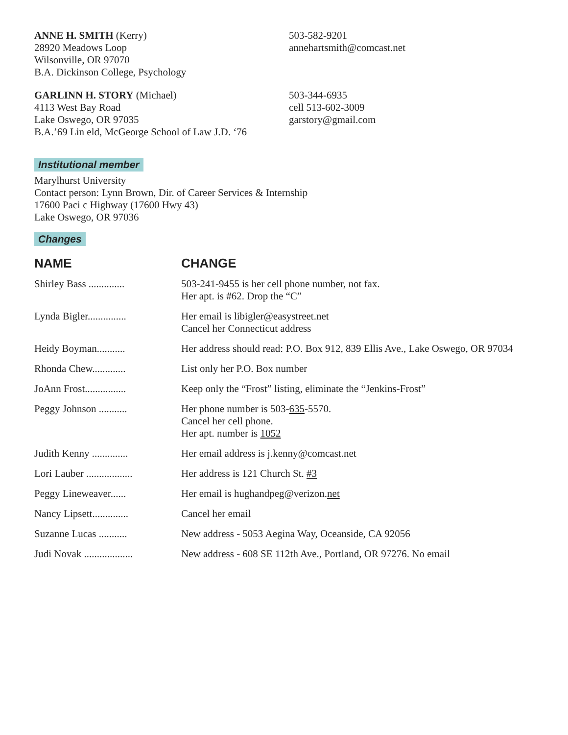ANNE H. SMITH (Kerry)
28920 Meadows Loop
Wilsonville, OR 97070
B.A. Dickinson College, Psychology
503-582-9201
annehartsmith@comcast.net
GARLINN H. STORY (Michael)
4113 West Bay Road
Lake Oswego, OR 97035
B.A.’69 Lin eld, McGeorge School of Law J.D. ‘76
503-344-6935
cell 513-602-3009
garstory@gmail.com
Institutional member
Marylhurst University
Contact person: Lynn Brown, Dir. of Career Services & Internship
17600 Paci c Highway (17600 Hwy 43)
Lake Oswego, OR 97036
Changes
| NAME | CHANGE |
| --- | --- |
| Shirley Bass .............. | 503-241-9455 is her cell phone number, not fax. Her apt. is #62. Drop the “C” |
| Lynda Bigler............... | Her email is libigler@easystreet.net Cancel her Connecticut address |
| Heidy Boyman........... | Her address should read: P.O. Box 912, 839 Ellis Ave., Lake Oswego, OR 97034 |
| Rhonda Chew............. | List only her P.O. Box number |
| JoAnn Frost................ | Keep only the “Frost” listing, eliminate the “Jenkins-Frost” |
| Peggy Johnson ........... | Her phone number is 503- 635 -5570. Cancel her cell phone. Her apt. number is 1052 |
| Judith Kenny .............. | Her email address is j.kenny@comcast.net |
| Lori Lauber .................. | Her address is 121 Church St. #3 |
| Peggy Lineweaver...... | Her email is hughandpeg@verizon. net |
| Nancy Lipsett.............. | Cancel her email |
| Suzanne Lucas ........... | New address - 5053 Aegina Way, Oceanside, CA 92056 |
| Judi Novak ................... | New address - 608 SE 112th Ave., Portland, OR 97276. No email |